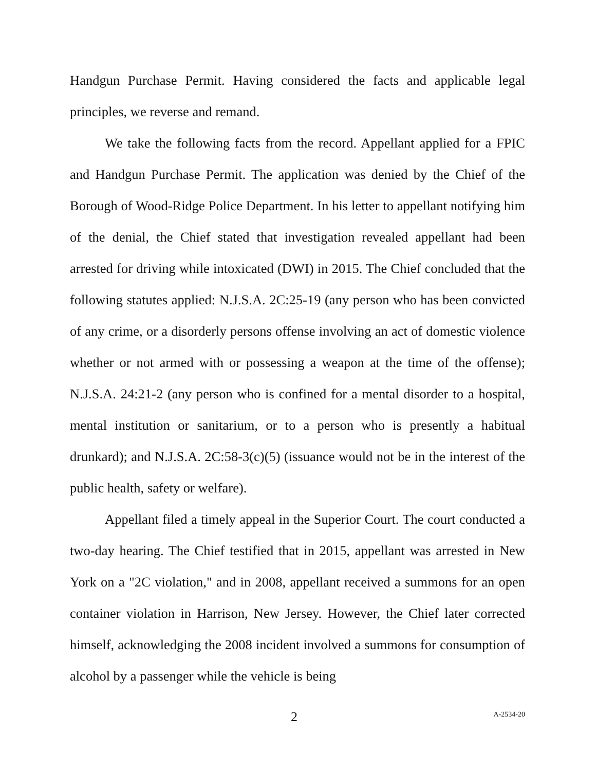Handgun Purchase Permit. Having considered the facts and applicable legal principles, we reverse and remand.
We take the following facts from the record. Appellant applied for a FPIC and Handgun Purchase Permit. The application was denied by the Chief of the Borough of Wood-Ridge Police Department. In his letter to appellant notifying him of the denial, the Chief stated that investigation revealed appellant had been arrested for driving while intoxicated (DWI) in 2015. The Chief concluded that the following statutes applied: N.J.S.A. 2C:25-19 (any person who has been convicted of any crime, or a disorderly persons offense involving an act of domestic violence whether or not armed with or possessing a weapon at the time of the offense); N.J.S.A. 24:21-2 (any person who is confined for a mental disorder to a hospital, mental institution or sanitarium, or to a person who is presently a habitual drunkard); and N.J.S.A. 2C:58-3(c)(5) (issuance would not be in the interest of the public health, safety or welfare).
Appellant filed a timely appeal in the Superior Court. The court conducted a two-day hearing. The Chief testified that in 2015, appellant was arrested in New York on a "2C violation," and in 2008, appellant received a summons for an open container violation in Harrison, New Jersey. However, the Chief later corrected himself, acknowledging the 2008 incident involved a summons for consumption of alcohol by a passenger while the vehicle is being
2 A-2534-20